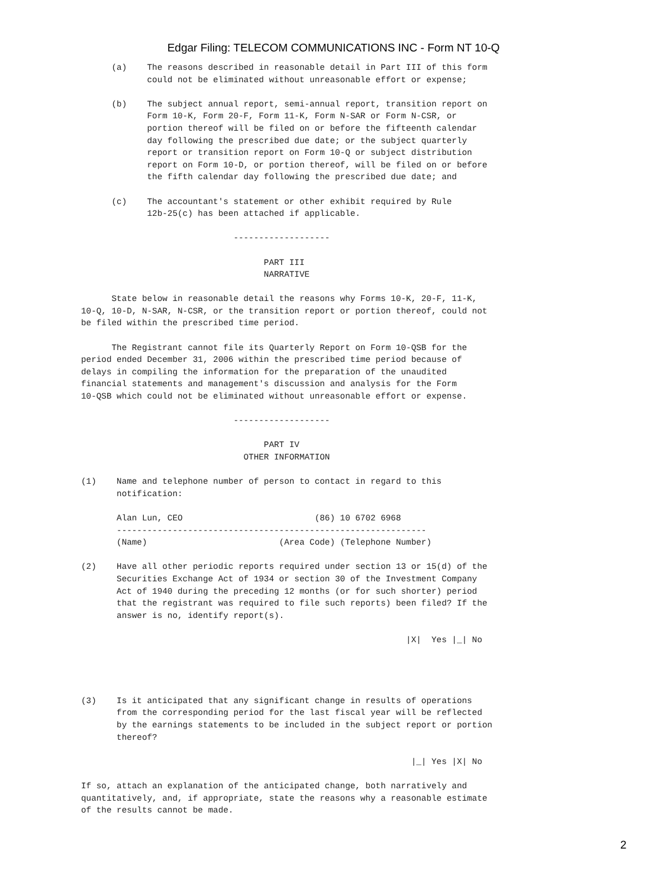Edgar Filing: TELECOM COMMUNICATIONS INC - Form NT 10-Q
      (a)    The reasons described in reasonable detail in Part III of this form
             could not be eliminated without unreasonable effort or expense;

      (b)    The subject annual report, semi-annual report, transition report on
             Form 10-K, Form 20-F, Form 11-K, Form N-SAR or Form N-CSR, or
             portion thereof will be filed on or before the fifteenth calendar
             day following the prescribed due date; or the subject quarterly
             report or transition report on Form 10-Q or subject distribution
             report on Form 10-D, or portion thereof, will be filed on or before
             the fifth calendar day following the prescribed due date; and

      (c)    The accountant's statement or other exhibit required by Rule
             12b-25(c) has been attached if applicable.

                              -------------------

                                    PART III
                                    NARRATIVE

      State below in reasonable detail the reasons why Forms 10-K, 20-F, 11-K,
10-Q, 10-D, N-SAR, N-CSR, or the transition report or portion thereof, could not
be filed within the prescribed time period.

      The Registrant cannot file its Quarterly Report on Form 10-QSB for the
period ended December 31, 2006 within the prescribed time period because of
delays in compiling the information for the preparation of the unaudited
financial statements and management's discussion and analysis for the Form
10-QSB which could not be eliminated without unreasonable effort or expense.

                              -------------------

                                    PART IV
                                OTHER INFORMATION

(1)    Name and telephone number of person to contact in regard to this
       notification:

       Alan Lun, CEO                          (86) 10 6702 6968
       -------------------------------------------------------------
       (Name)                          (Area Code) (Telephone Number)

(2)    Have all other periodic reports required under section 13 or 15(d) of the
       Securities Exchange Act of 1934 or section 30 of the Investment Company
       Act of 1940 during the preceding 12 months (or for such shorter) period
       that the registrant was required to file such reports) been filed? If the
       answer is no, identify report(s).

                                                                |X|  Yes |_| No




(3)    Is it anticipated that any significant change in results of operations
       from the corresponding period for the last fiscal year will be reflected
       by the earnings statements to be included in the subject report or portion
       thereof?

                                                                 |_| Yes |X| No

If so, attach an explanation of the anticipated change, both narratively and
quantitatively, and, if appropriate, state the reasons why a reasonable estimate
of the results cannot be made.
2